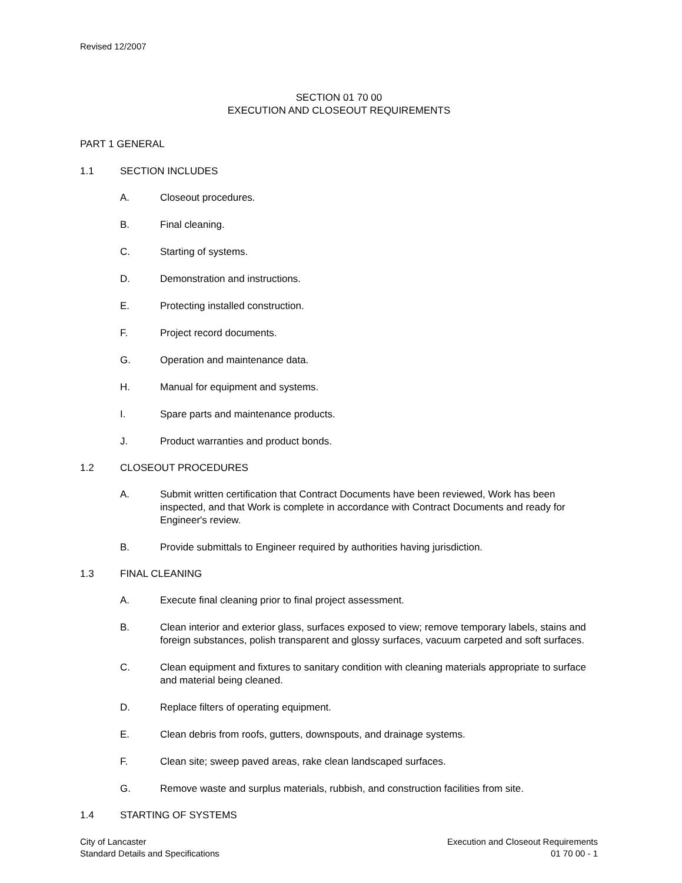Revised 12/2007
SECTION 01 70 00
EXECUTION AND CLOSEOUT REQUIREMENTS
PART 1 GENERAL
1.1 SECTION INCLUDES
A. Closeout procedures.
B. Final cleaning.
C. Starting of systems.
D. Demonstration and instructions.
E. Protecting installed construction.
F. Project record documents.
G. Operation and maintenance data.
H. Manual for equipment and systems.
I. Spare parts and maintenance products.
J. Product warranties and product bonds.
1.2 CLOSEOUT PROCEDURES
A. Submit written certification that Contract Documents have been reviewed, Work has been inspected, and that Work is complete in accordance with Contract Documents and ready for Engineer's review.
B. Provide submittals to Engineer required by authorities having jurisdiction.
1.3 FINAL CLEANING
A. Execute final cleaning prior to final project assessment.
B. Clean interior and exterior glass, surfaces exposed to view; remove temporary labels, stains and foreign substances, polish transparent and glossy surfaces, vacuum carpeted and soft surfaces.
C. Clean equipment and fixtures to sanitary condition with cleaning materials appropriate to surface and material being cleaned.
D. Replace filters of operating equipment.
E. Clean debris from roofs, gutters, downspouts, and drainage systems.
F. Clean site; sweep paved areas, rake clean landscaped surfaces.
G. Remove waste and surplus materials, rubbish, and construction facilities from site.
1.4 STARTING OF SYSTEMS
City of Lancaster
Standard Details and Specifications
Execution and Closeout Requirements
01 70 00 - 1